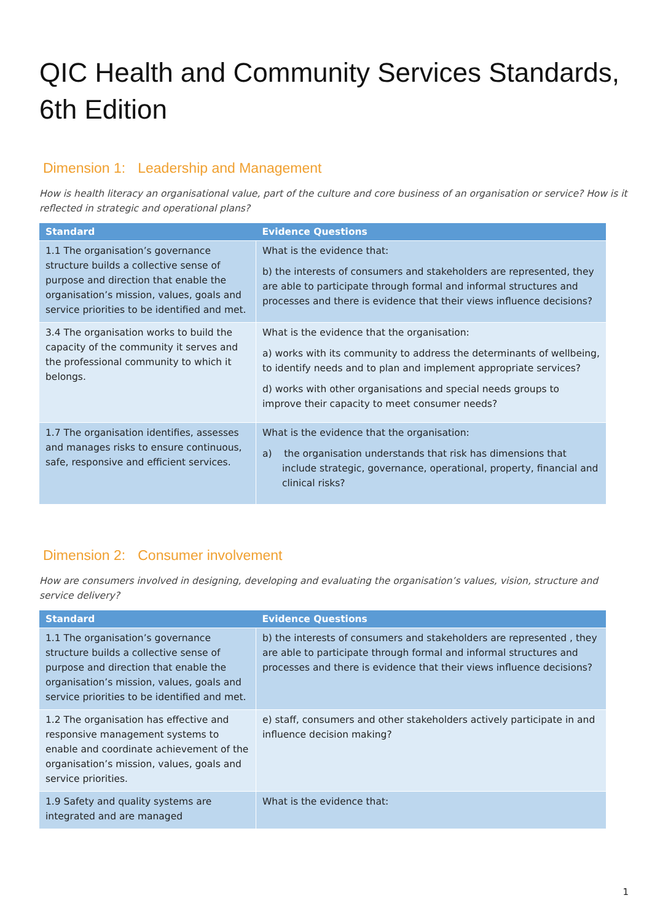QIC Health and Community Services Standards, 6th Edition
Dimension 1: Leadership and Management
How is health literacy an organisational value, part of the culture and core business of an organisation or service? How is it reflected in strategic and operational plans?
| Standard | Evidence Questions |
| --- | --- |
| 1.1 The organisation’s governance structure builds a collective sense of purpose and direction that enable the organisation’s mission, values, goals and service priorities to be identified and met. | What is the evidence that: b) the interests of consumers and stakeholders are represented, they are able to participate through formal and informal structures and processes and there is evidence that their views influence decisions? |
| 3.4 The organisation works to build the capacity of the community it serves and the professional community to which it belongs. | What is the evidence that the organisation: a) works with its community to address the determinants of wellbeing, to identify needs and to plan and implement appropriate services? d) works with other organisations and special needs groups to improve their capacity to meet consumer needs? |
| 1.7 The organisation identifies, assesses and manages risks to ensure continuous, safe, responsive and efficient services. | What is the evidence that the organisation: a) the organisation understands that risk has dimensions that include strategic, governance, operational, property, financial and clinical risks? |
Dimension 2: Consumer involvement
How are consumers involved in designing, developing and evaluating the organisation’s values, vision, structure and service delivery?
| Standard | Evidence Questions |
| --- | --- |
| 1.1 The organisation’s governance structure builds a collective sense of purpose and direction that enable the organisation’s mission, values, goals and service priorities to be identified and met. | b) the interests of consumers and stakeholders are represented , they are able to participate through formal and informal structures and processes and there is evidence that their views influence decisions? |
| 1.2 The organisation has effective and responsive management systems to enable and coordinate achievement of the organisation’s mission, values, goals and service priorities. | e) staff, consumers and other stakeholders actively participate in and influence decision making? |
| 1.9 Safety and quality systems are integrated and are managed | What is the evidence that: |
1